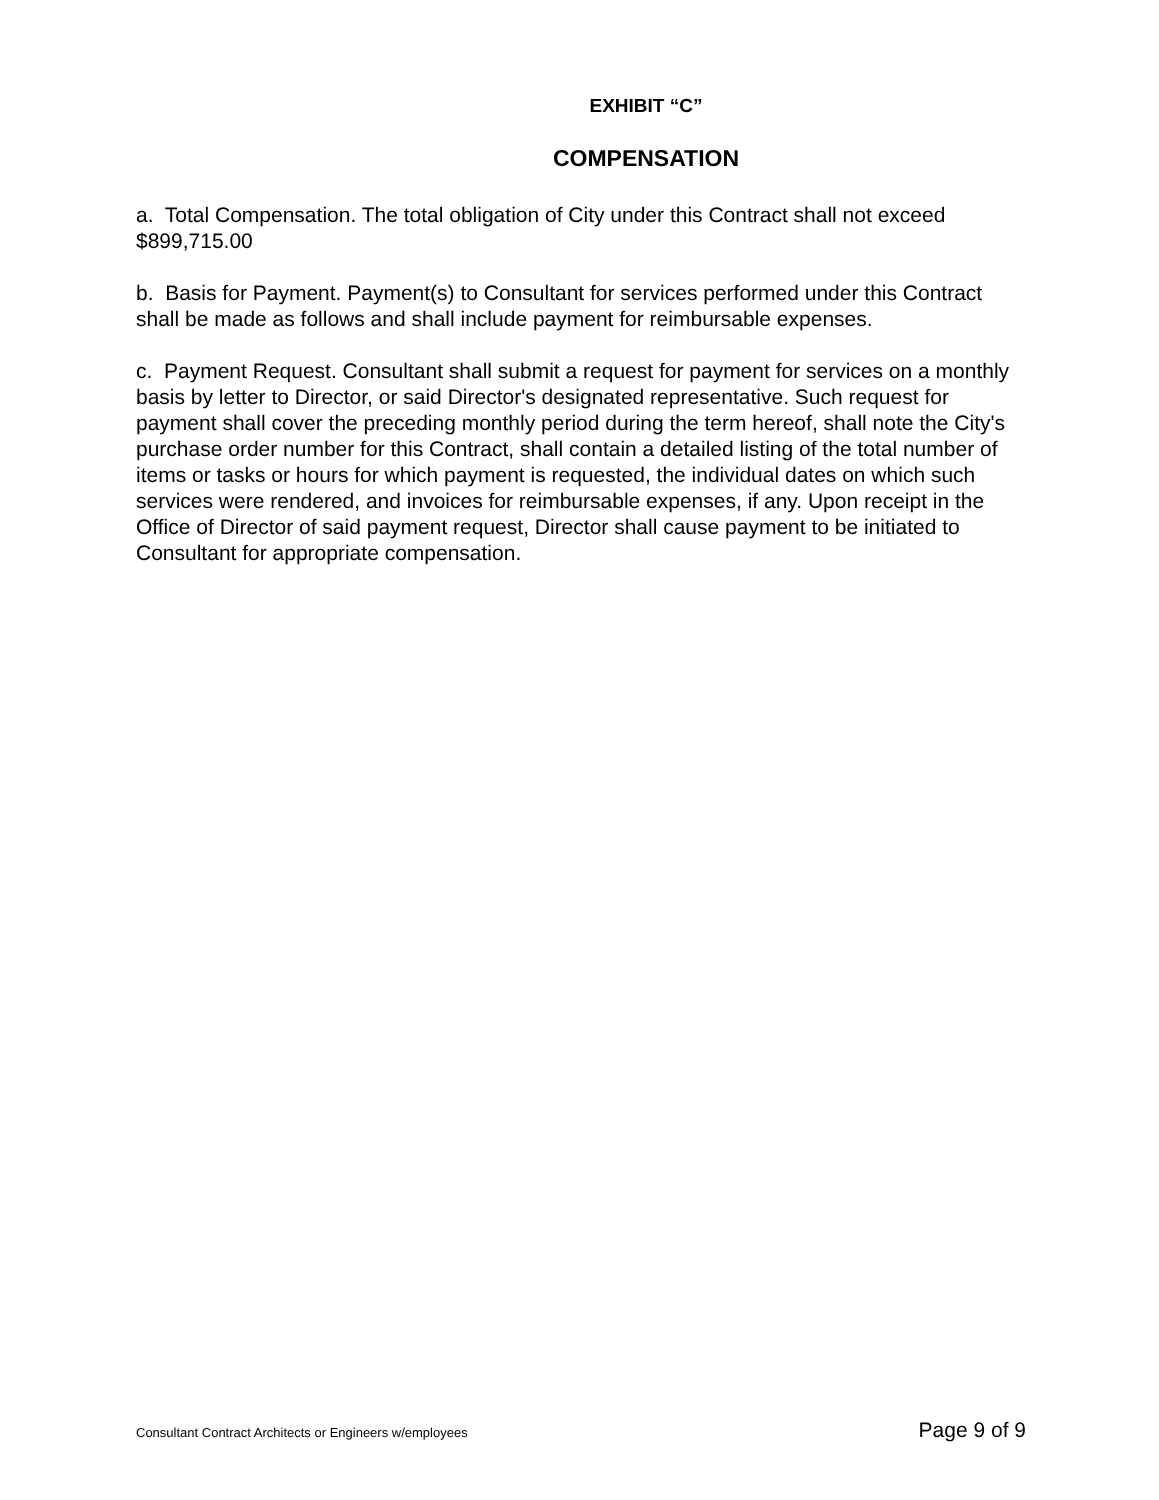EXHIBIT “C”
COMPENSATION
a. Total Compensation. The total obligation of City under this Contract shall not exceed $899,715.00
b. Basis for Payment. Payment(s) to Consultant for services performed under this Contract shall be made as follows and shall include payment for reimbursable expenses.
c. Payment Request. Consultant shall submit a request for payment for services on a monthly basis by letter to Director, or said Director's designated representative. Such request for payment shall cover the preceding monthly period during the term hereof, shall note the City's purchase order number for this Contract, shall contain a detailed listing of the total number of items or tasks or hours for which payment is requested, the individual dates on which such services were rendered, and invoices for reimbursable expenses, if any. Upon receipt in the Office of Director of said payment request, Director shall cause payment to be initiated to Consultant for appropriate compensation.
Consultant Contract Architects or Engineers w/employees Page 9 of 9